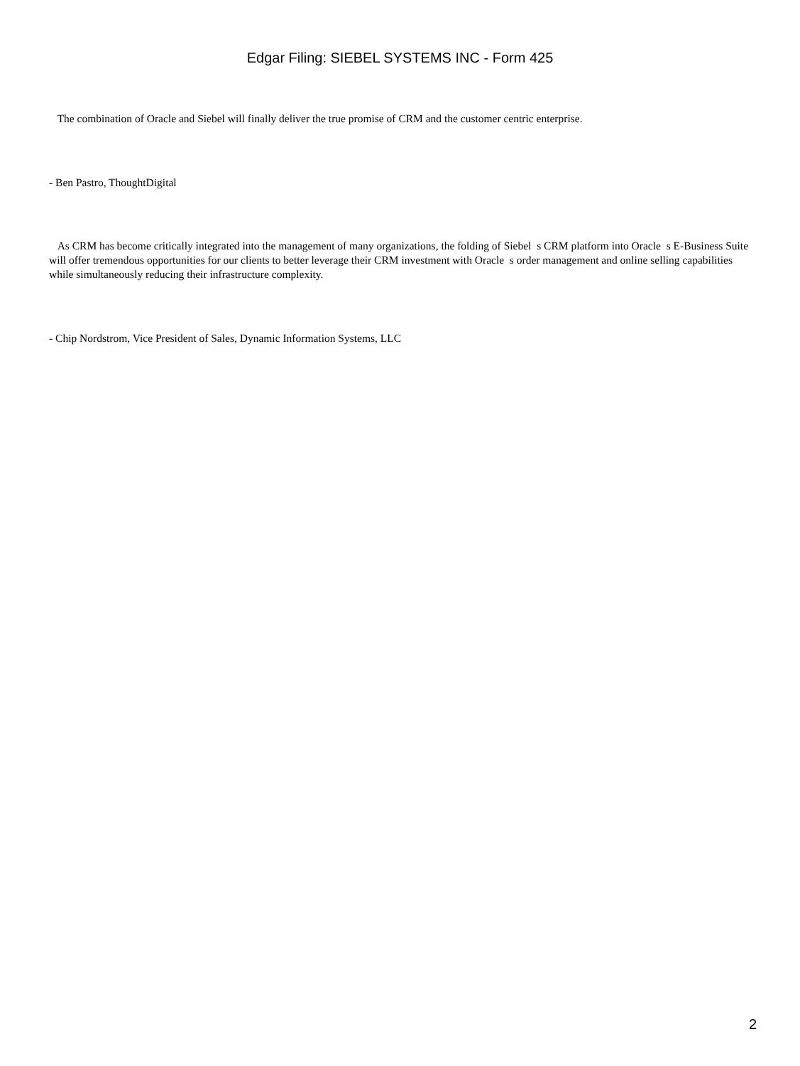Edgar Filing: SIEBEL SYSTEMS INC - Form 425
The combination of Oracle and Siebel will finally deliver the true promise of CRM and the customer centric enterprise.
- Ben Pastro, ThoughtDigital
As CRM has become critically integrated into the management of many organizations, the folding of Siebel s CRM platform into Oracle s E-Business Suite will offer tremendous opportunities for our clients to better leverage their CRM investment with Oracle s order management and online selling capabilities while simultaneously reducing their infrastructure complexity.
- Chip Nordstrom, Vice President of Sales, Dynamic Information Systems, LLC
2